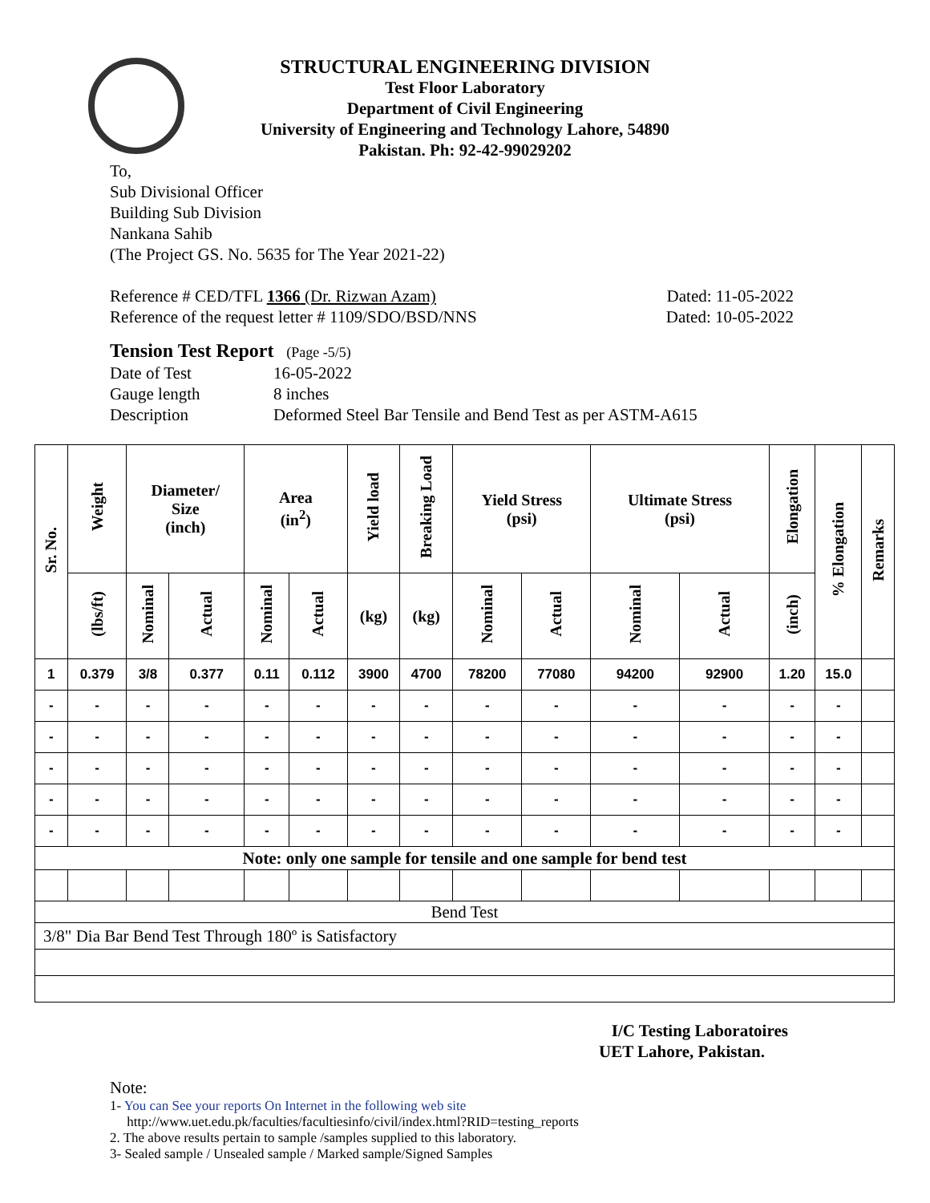STRUCTURAL ENGINEERING DIVISION
Test Floor Laboratory
Department of Civil Engineering
University of Engineering and Technology Lahore, 54890
Pakistan. Ph: 92-42-99029202
To,
Sub Divisional Officer
Building Sub Division
Nankana Sahib
(The Project GS. No. 5635 for The Year 2021-22)
Reference # CED/TFL 1366 (Dr. Rizwan Azam) Dated: 11-05-2022
Reference of the request letter # 1109/SDO/BSD/NNS Dated: 10-05-2022
Tension Test Report (Page -5/5)
Date of Test 16-05-2022 Gauge length 8 inches Description Deformed Steel Bar Tensile and Bend Test as per ASTM-A615
| Sr. No. | Weight | Diameter/ Size (inch) | | Area (in<sup>2</sup>) | | Yield load | Breaking Load | Yield Stress (psi) | | Ultimate Stress (psi) | | Elongation | % Elongation | Remarks |
| --- | --- | --- | --- | --- | --- | --- | --- | --- | --- | --- | --- | --- | --- | --- |
| | (lbs/ft) | Nominal | Actual | Nominal | Actual | (kg) | (kg) | Nominal | Actual | Nominal | Actual | (inch) | | |
| 1 | 0.379 | 3/8 | 0.377 | 0.11 | 0.112 | 3900 | 4700 | 78200 | 77080 | 94200 | 92900 | 1.20 | 15.0 | |
| - | - | - | - | - | - | - | - | - | - | - | - | - | - | |
| - | - | - | - | - | - | - | - | - | - | - | - | - | - | |
| - | - | - | - | - | - | - | - | - | - | - | - | - | - | |
| - | - | - | - | - | - | - | - | - | - | - | - | - | - | |
| - | - | - | - | - | - | - | - | - | - | - | - | - | - | |
| Note: only one sample for tensile and one sample for bend test | | | | | | | | | | | | | | |
| Bend Test | | | | | | | | | | | | | | |
| 3/8" Dia Bar Bend Test Through 180º is Satisfactory | | | | | | | | | | | | | | |
I/C Testing Laboratoires
UET Lahore, Pakistan.
Note:
1- You can See your reports On Internet in the following web site
http://www.uet.edu.pk/faculties/facultiesinfo/civil/index.html?RID=testing_reports
2. The above results pertain to sample /samples supplied to this laboratory.
3- Sealed sample / Unsealed sample / Marked sample/Signed Samples